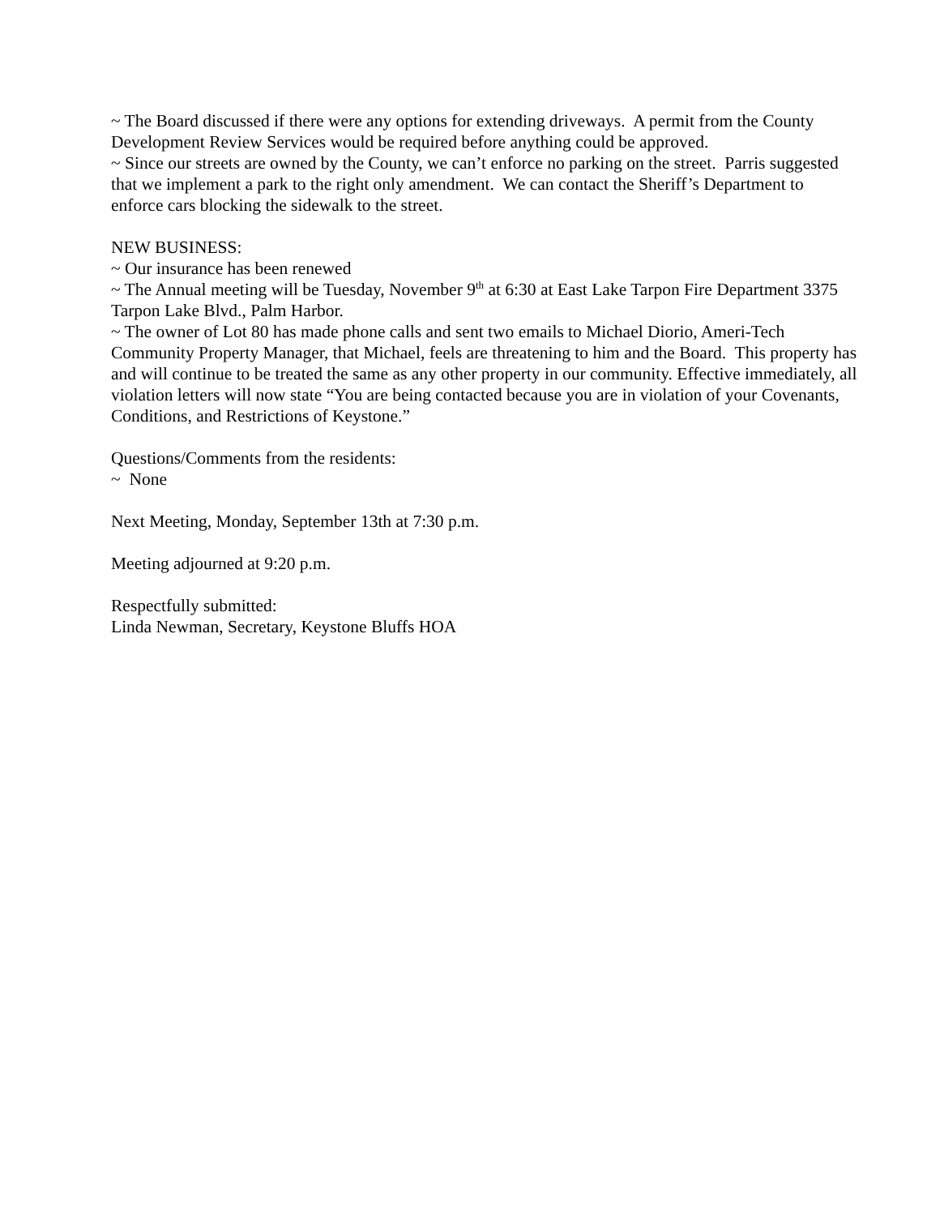~ The Board discussed if there were any options for extending driveways. A permit from the County Development Review Services would be required before anything could be approved.
~ Since our streets are owned by the County, we can’t enforce no parking on the street. Parris suggested that we implement a park to the right only amendment. We can contact the Sheriff’s Department to enforce cars blocking the sidewalk to the street.
NEW BUSINESS:
~ Our insurance has been renewed
~ The Annual meeting will be Tuesday, November 9<sup>th</sup> at 6:30 at East Lake Tarpon Fire Department 3375 Tarpon Lake Blvd., Palm Harbor.
~ The owner of Lot 80 has made phone calls and sent two emails to Michael Diorio, Ameri-Tech Community Property Manager, that Michael, feels are threatening to him and the Board. This property has and will continue to be treated the same as any other property in our community. Effective immediately, all violation letters will now state “You are being contacted because you are in violation of your Covenants, Conditions, and Restrictions of Keystone.”
Questions/Comments from the residents:
~ None
Next Meeting, Monday, September 13th at 7:30 p.m.
Meeting adjourned at 9:20 p.m.
Respectfully submitted:
Linda Newman, Secretary, Keystone Bluffs HOA